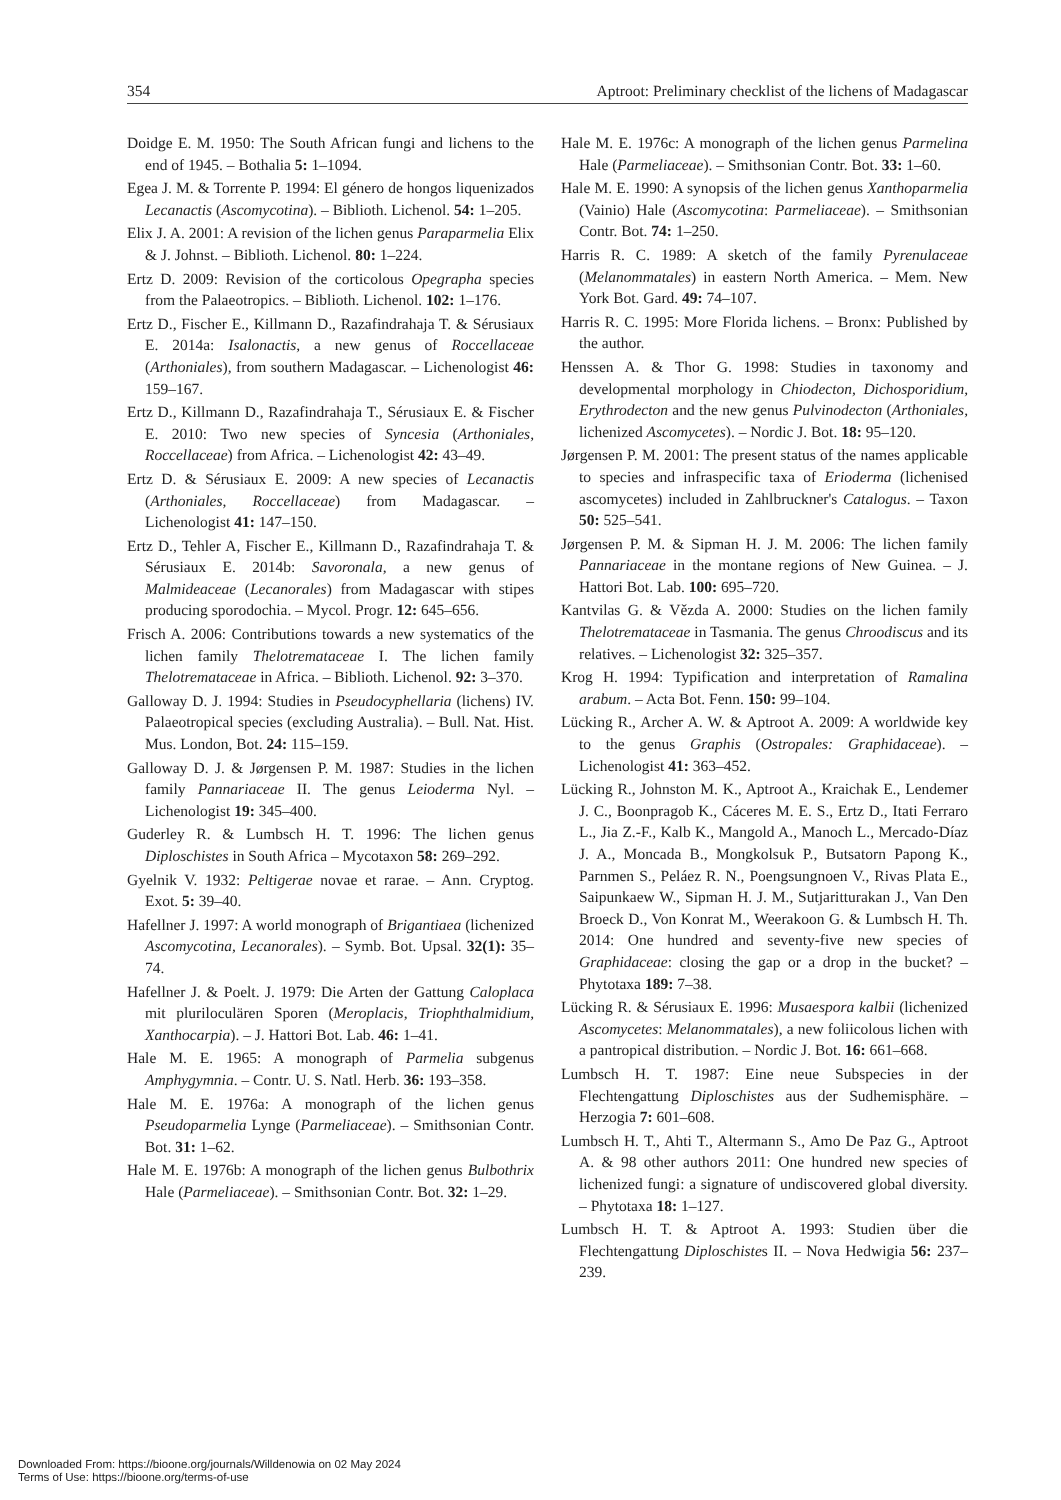354 Aptroot: Preliminary checklist of the lichens of Madagascar
Doidge E. M. 1950: The South African fungi and lichens to the end of 1945. – Bothalia 5: 1–1094.
Egea J. M. & Torrente P. 1994: El género de hongos liquenizados Lecanactis (Ascomycotina). – Biblioth. Lichenol. 54: 1–205.
Elix J. A. 2001: A revision of the lichen genus Paraparmelia Elix & J. Johnst. – Biblioth. Lichenol. 80: 1–224.
Ertz D. 2009: Revision of the corticolous Opegrapha species from the Palaeotropics. – Biblioth. Lichenol. 102: 1–176.
Ertz D., Fischer E., Killmann D., Razafindrahaja T. & Sérusiaux E. 2014a: Isalonactis, a new genus of Roccellaceae (Arthoniales), from southern Madagascar. – Lichenologist 46: 159–167.
Ertz D., Killmann D., Razafindrahaja T., Sérusiaux E. & Fischer E. 2010: Two new species of Syncesia (Arthoniales, Roccellaceae) from Africa. – Lichenologist 42: 43–49.
Ertz D. & Sérusiaux E. 2009: A new species of Lecanactis (Arthoniales, Roccellaceae) from Madagascar. – Lichenologist 41: 147–150.
Ertz D., Tehler A, Fischer E., Killmann D., Razafindrahaja T. & Sérusiaux E. 2014b: Savoronala, a new genus of Malmideaceae (Lecanorales) from Madagascar with stipes producing sporodochia. – Mycol. Progr. 12: 645–656.
Frisch A. 2006: Contributions towards a new systematics of the lichen family Thelotremataceae I. The lichen family Thelotremataceae in Africa. – Biblioth. Lichenol. 92: 3–370.
Galloway D. J. 1994: Studies in Pseudocyphellaria (lichens) IV. Palaeotropical species (excluding Australia). – Bull. Nat. Hist. Mus. London, Bot. 24: 115–159.
Galloway D. J. & Jørgensen P. M. 1987: Studies in the lichen family Pannariaceae II. The genus Leioderma Nyl. – Lichenologist 19: 345–400.
Guderley R. & Lumbsch H. T. 1996: The lichen genus Diploschistes in South Africa – Mycotaxon 58: 269–292.
Gyelnik V. 1932: Peltigerae novae et rarae. – Ann. Cryptog. Exot. 5: 39–40.
Hafellner J. 1997: A world monograph of Brigantiaea (lichenized Ascomycotina, Lecanorales). – Symb. Bot. Upsal. 32(1): 35–74.
Hafellner J. & Poelt. J. 1979: Die Arten der Gattung Caloplaca mit pluriloculären Sporen (Meroplacis, Triophthalmidium, Xanthocarpia). – J. Hattori Bot. Lab. 46: 1–41.
Hale M. E. 1965: A monograph of Parmelia subgenus Amphygymnia. – Contr. U. S. Natl. Herb. 36: 193–358.
Hale M. E. 1976a: A monograph of the lichen genus Pseudoparmelia Lynge (Parmeliaceae). – Smithsonian Contr. Bot. 31: 1–62.
Hale M. E. 1976b: A monograph of the lichen genus Bulbothrix Hale (Parmeliaceae). – Smithsonian Contr. Bot. 32: 1–29.
Hale M. E. 1976c: A monograph of the lichen genus Parmelina Hale (Parmeliaceae). – Smithsonian Contr. Bot. 33: 1–60.
Hale M. E. 1990: A synopsis of the lichen genus Xanthoparmelia (Vainio) Hale (Ascomycotina: Parmeliaceae). – Smithsonian Contr. Bot. 74: 1–250.
Harris R. C. 1989: A sketch of the family Pyrenulaceae (Melanommatales) in eastern North America. – Mem. New York Bot. Gard. 49: 74–107.
Harris R. C. 1995: More Florida lichens. – Bronx: Published by the author.
Henssen A. & Thor G. 1998: Studies in taxonomy and developmental morphology in Chiodecton, Dichosporidium, Erythrodecton and the new genus Pulvinodecton (Arthoniales, lichenized Ascomycetes). – Nordic J. Bot. 18: 95–120.
Jørgensen P. M. 2001: The present status of the names applicable to species and infraspecific taxa of Erioderma (lichenised ascomycetes) included in Zahlbruckner's Catalogus. – Taxon 50: 525–541.
Jørgensen P. M. & Sipman H. J. M. 2006: The lichen family Pannariaceae in the montane regions of New Guinea. – J. Hattori Bot. Lab. 100: 695–720.
Kantvilas G. & Vězda A. 2000: Studies on the lichen family Thelotremataceae in Tasmania. The genus Chroodiscus and its relatives. – Lichenologist 32: 325–357.
Krog H. 1994: Typification and interpretation of Ramalina arabum. – Acta Bot. Fenn. 150: 99–104.
Lücking R., Archer A. W. & Aptroot A. 2009: A worldwide key to the genus Graphis (Ostropales: Graphidaceae). – Lichenologist 41: 363–452.
Lücking R., Johnston M. K., Aptroot A., Kraichak E., Lendemer J. C., Boonpragob K., Cáceres M. E. S., Ertz D., Itati Ferraro L., Jia Z.-F., Kalb K., Mangold A., Manoch L., Mercado-Díaz J. A., Moncada B., Mongkolsuk P., Butsatorn Papong K., Parnmen S., Peláez R. N., Poengsungnoen V., Rivas Plata E., Saipunkaew W., Sipman H. J. M., Sutjaritturakan J., Van Den Broeck D., Von Konrat M., Weerakoon G. & Lumbsch H. Th. 2014: One hundred and seventy-five new species of Graphidaceae: closing the gap or a drop in the bucket? – Phytotaxa 189: 7–38.
Lücking R. & Sérusiaux E. 1996: Musaespora kalbii (lichenized Ascomycetes: Melanommatales), a new foliicolous lichen with a pantropical distribution. – Nordic J. Bot. 16: 661–668.
Lumbsch H. T. 1987: Eine neue Subspecies in der Flechtengattung Diploschistes aus der Sudhemisphäre. – Herzogia 7: 601–608.
Lumbsch H. T., Ahti T., Altermann S., Amo De Paz G., Aptroot A. & 98 other authors 2011: One hundred new species of lichenized fungi: a signature of undiscovered global diversity. – Phytotaxa 18: 1–127.
Lumbsch H. T. & Aptroot A. 1993: Studien über die Flechtengattung Diploschistes II. – Nova Hedwigia 56: 237–239.
Downloaded From: https://bioone.org/journals/Willdenowia on 02 May 2024
Terms of Use: https://bioone.org/terms-of-use